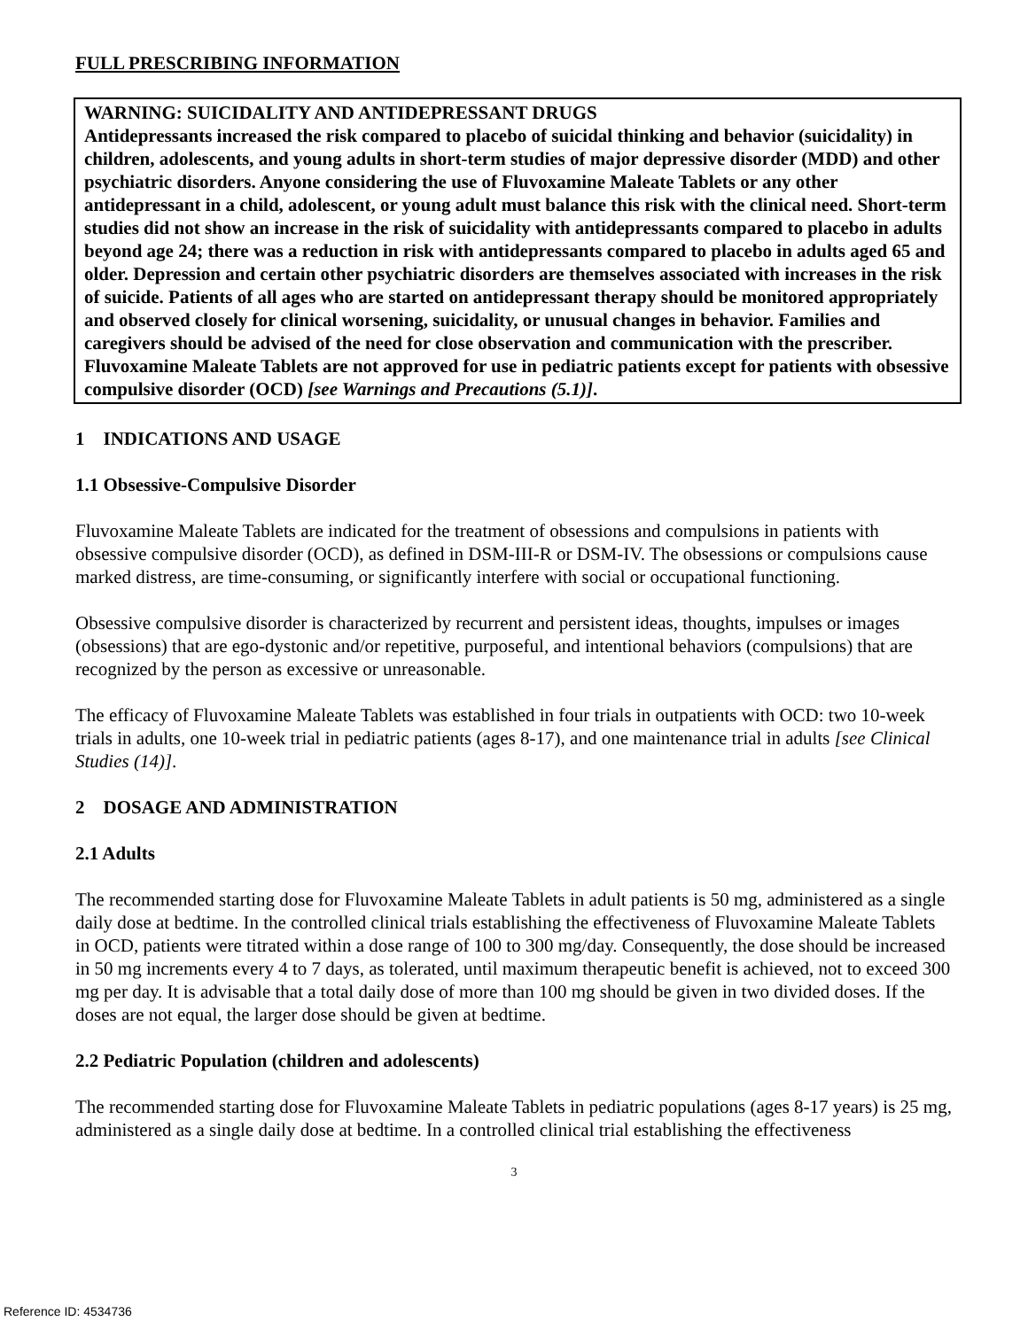FULL PRESCRIBING INFORMATION
WARNING: SUICIDALITY AND ANTIDEPRESSANT DRUGS
Antidepressants increased the risk compared to placebo of suicidal thinking and behavior (suicidality) in children, adolescents, and young adults in short-term studies of major depressive disorder (MDD) and other psychiatric disorders. Anyone considering the use of Fluvoxamine Maleate Tablets or any other antidepressant in a child, adolescent, or young adult must balance this risk with the clinical need. Short-term studies did not show an increase in the risk of suicidality with antidepressants compared to placebo in adults beyond age 24; there was a reduction in risk with antidepressants compared to placebo in adults aged 65 and older. Depression and certain other psychiatric disorders are themselves associated with increases in the risk of suicide. Patients of all ages who are started on antidepressant therapy should be monitored appropriately and observed closely for clinical worsening, suicidality, or unusual changes in behavior. Families and caregivers should be advised of the need for close observation and communication with the prescriber. Fluvoxamine Maleate Tablets are not approved for use in pediatric patients except for patients with obsessive compulsive disorder (OCD) [see Warnings and Precautions (5.1)].
1 INDICATIONS AND USAGE
1.1 Obsessive-Compulsive Disorder
Fluvoxamine Maleate Tablets are indicated for the treatment of obsessions and compulsions in patients with obsessive compulsive disorder (OCD), as defined in DSM-III-R or DSM-IV. The obsessions or compulsions cause marked distress, are time-consuming, or significantly interfere with social or occupational functioning.
Obsessive compulsive disorder is characterized by recurrent and persistent ideas, thoughts, impulses or images (obsessions) that are ego-dystonic and/or repetitive, purposeful, and intentional behaviors (compulsions) that are recognized by the person as excessive or unreasonable.
The efficacy of Fluvoxamine Maleate Tablets was established in four trials in outpatients with OCD: two 10-week trials in adults, one 10-week trial in pediatric patients (ages 8-17), and one maintenance trial in adults [see Clinical Studies (14)].
2 DOSAGE AND ADMINISTRATION
2.1 Adults
The recommended starting dose for Fluvoxamine Maleate Tablets in adult patients is 50 mg, administered as a single daily dose at bedtime. In the controlled clinical trials establishing the effectiveness of Fluvoxamine Maleate Tablets in OCD, patients were titrated within a dose range of 100 to 300 mg/day. Consequently, the dose should be increased in 50 mg increments every 4 to 7 days, as tolerated, until maximum therapeutic benefit is achieved, not to exceed 300 mg per day. It is advisable that a total daily dose of more than 100 mg should be given in two divided doses. If the doses are not equal, the larger dose should be given at bedtime.
2.2 Pediatric Population (children and adolescents)
The recommended starting dose for Fluvoxamine Maleate Tablets in pediatric populations (ages 8-17 years) is 25 mg, administered as a single daily dose at bedtime. In a controlled clinical trial establishing the effectiveness
3
Reference ID: 4534736